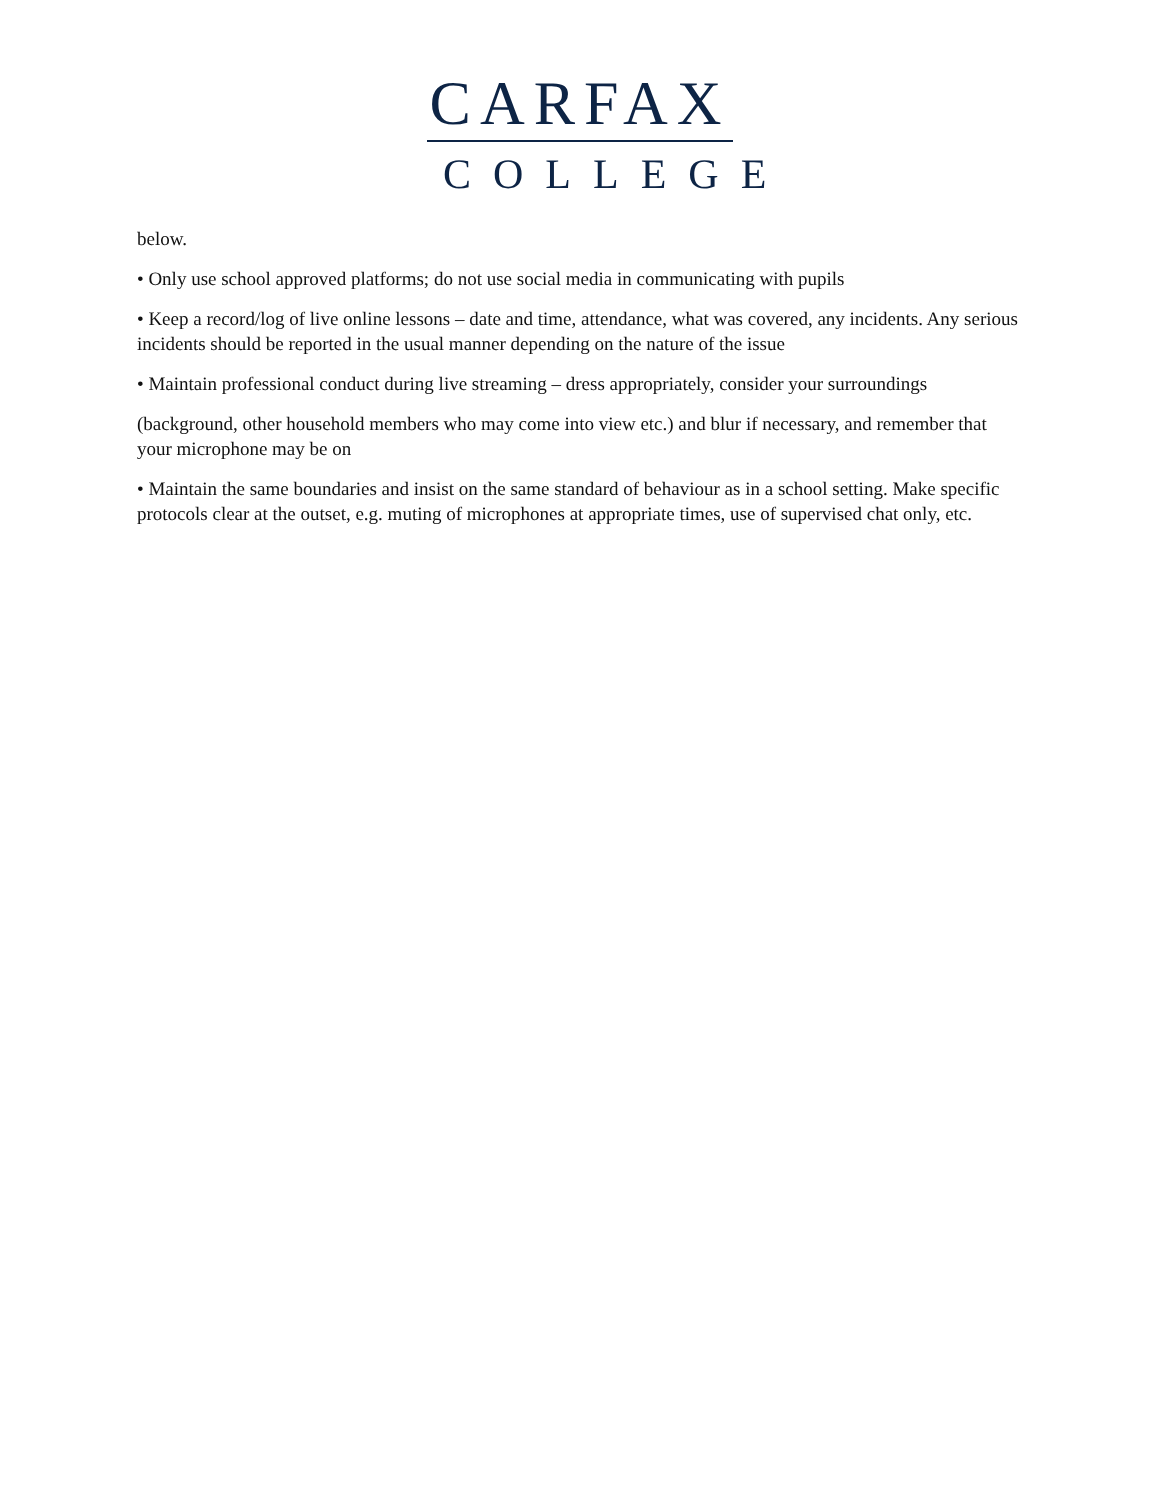CARFAX
COLLEGE
below.
• Only use school approved platforms; do not use social media in communicating with pupils
• Keep a record/log of live online lessons – date and time, attendance, what was covered, any incidents. Any serious incidents should be reported in the usual manner depending on the nature of the issue
• Maintain professional conduct during live streaming – dress appropriately, consider your surroundings
(background, other household members who may come into view etc.) and blur if necessary, and remember that your microphone may be on
• Maintain the same boundaries and insist on the same standard of behaviour as in a school setting. Make specific protocols clear at the outset, e.g. muting of microphones at appropriate times, use of supervised chat only, etc.